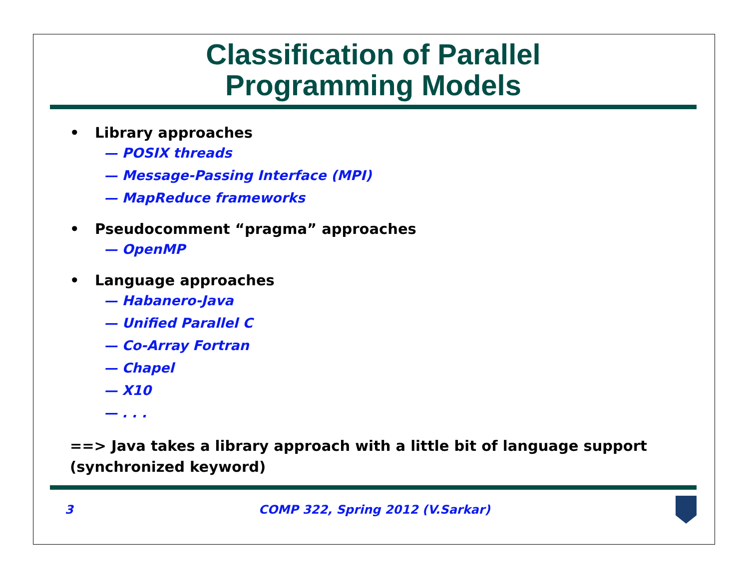Classification of Parallel
Programming Models
• Library approaches
— POSIX threads
— Message-Passing Interface (MPI)
— MapReduce frameworks
• Pseudocomment “pragma” approaches
— OpenMP
• Language approaches
— Habanero-Java
— Unified Parallel C
— Co-Array Fortran
— Chapel
— X10
— . . .
==> Java takes a library approach with a little bit of language support (synchronized keyword)
3 COMP 322, Spring 2012 (V.Sarkar)